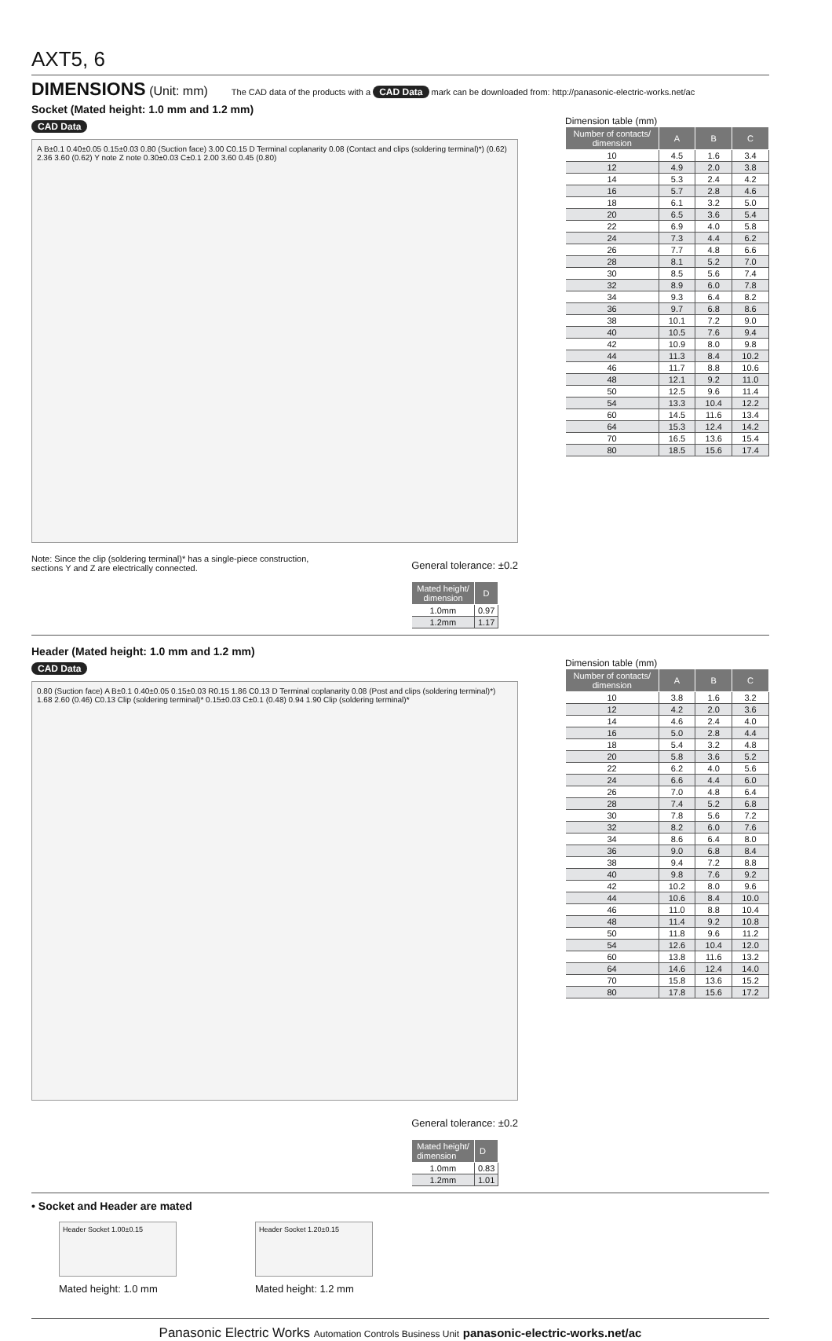AXT5, 6
DIMENSIONS (Unit: mm) The CAD data of the products with a CAD Data mark can be downloaded from: http://panasonic-electric-works.net/ac
Socket (Mated height: 1.0 mm and 1.2 mm)
CAD Data
A B±0.1 0.40±0.05 0.15±0.03 0.80 (Suction face) 3.00 C0.15 D Terminal coplanarity 0.08 (Contact and clips (soldering terminal)*) (0.62) 2.36 3.60 (0.62) Y note Z note 0.30±0.03 C±0.1 2.00 3.60 0.45 (0.80)
Note: Since the clip (soldering terminal)* has a single-piece construction,
sections Y and Z are electrically connected.
General tolerance: ±0.2
| Mated height/ dimension | D |
| --- | --- |
| 1.0mm | 0.97 |
| 1.2mm | 1.17 |
Dimension table (mm)
| Number of contacts/ dimension | A | B | C |
| --- | --- | --- | --- |
| 10 | 4.5 | 1.6 | 3.4 |
| 12 | 4.9 | 2.0 | 3.8 |
| 14 | 5.3 | 2.4 | 4.2 |
| 16 | 5.7 | 2.8 | 4.6 |
| 18 | 6.1 | 3.2 | 5.0 |
| 20 | 6.5 | 3.6 | 5.4 |
| 22 | 6.9 | 4.0 | 5.8 |
| 24 | 7.3 | 4.4 | 6.2 |
| 26 | 7.7 | 4.8 | 6.6 |
| 28 | 8.1 | 5.2 | 7.0 |
| 30 | 8.5 | 5.6 | 7.4 |
| 32 | 8.9 | 6.0 | 7.8 |
| 34 | 9.3 | 6.4 | 8.2 |
| 36 | 9.7 | 6.8 | 8.6 |
| 38 | 10.1 | 7.2 | 9.0 |
| 40 | 10.5 | 7.6 | 9.4 |
| 42 | 10.9 | 8.0 | 9.8 |
| 44 | 11.3 | 8.4 | 10.2 |
| 46 | 11.7 | 8.8 | 10.6 |
| 48 | 12.1 | 9.2 | 11.0 |
| 50 | 12.5 | 9.6 | 11.4 |
| 54 | 13.3 | 10.4 | 12.2 |
| 60 | 14.5 | 11.6 | 13.4 |
| 64 | 15.3 | 12.4 | 14.2 |
| 70 | 16.5 | 13.6 | 15.4 |
| 80 | 18.5 | 15.6 | 17.4 |
Header (Mated height: 1.0 mm and 1.2 mm)
CAD Data
0.80 (Suction face) A B±0.1 0.40±0.05 0.15±0.03 R0.15 1.86 C0.13 D Terminal coplanarity 0.08 (Post and clips (soldering terminal)*) 1.68 2.60 (0.46) C0.13 Clip (soldering terminal)* 0.15±0.03 C±0.1 (0.48) 0.94 1.90 Clip (soldering terminal)*
General tolerance: ±0.2
| Mated height/ dimension | D |
| --- | --- |
| 1.0mm | 0.83 |
| 1.2mm | 1.01 |
Dimension table (mm)
| Number of contacts/ dimension | A | B | C |
| --- | --- | --- | --- |
| 10 | 3.8 | 1.6 | 3.2 |
| 12 | 4.2 | 2.0 | 3.6 |
| 14 | 4.6 | 2.4 | 4.0 |
| 16 | 5.0 | 2.8 | 4.4 |
| 18 | 5.4 | 3.2 | 4.8 |
| 20 | 5.8 | 3.6 | 5.2 |
| 22 | 6.2 | 4.0 | 5.6 |
| 24 | 6.6 | 4.4 | 6.0 |
| 26 | 7.0 | 4.8 | 6.4 |
| 28 | 7.4 | 5.2 | 6.8 |
| 30 | 7.8 | 5.6 | 7.2 |
| 32 | 8.2 | 6.0 | 7.6 |
| 34 | 8.6 | 6.4 | 8.0 |
| 36 | 9.0 | 6.8 | 8.4 |
| 38 | 9.4 | 7.2 | 8.8 |
| 40 | 9.8 | 7.6 | 9.2 |
| 42 | 10.2 | 8.0 | 9.6 |
| 44 | 10.6 | 8.4 | 10.0 |
| 46 | 11.0 | 8.8 | 10.4 |
| 48 | 11.4 | 9.2 | 10.8 |
| 50 | 11.8 | 9.6 | 11.2 |
| 54 | 12.6 | 10.4 | 12.0 |
| 60 | 13.8 | 11.6 | 13.2 |
| 64 | 14.6 | 12.4 | 14.0 |
| 70 | 15.8 | 13.6 | 15.2 |
| 80 | 17.8 | 15.6 | 17.2 |
• Socket and Header are mated
Header Socket 1.00±0.15
Mated height: 1.0 mm
Header Socket 1.20±0.15
Mated height: 1.2 mm
Panasonic Electric Works Automation Controls Business Unit panasonic-electric-works.net/ac